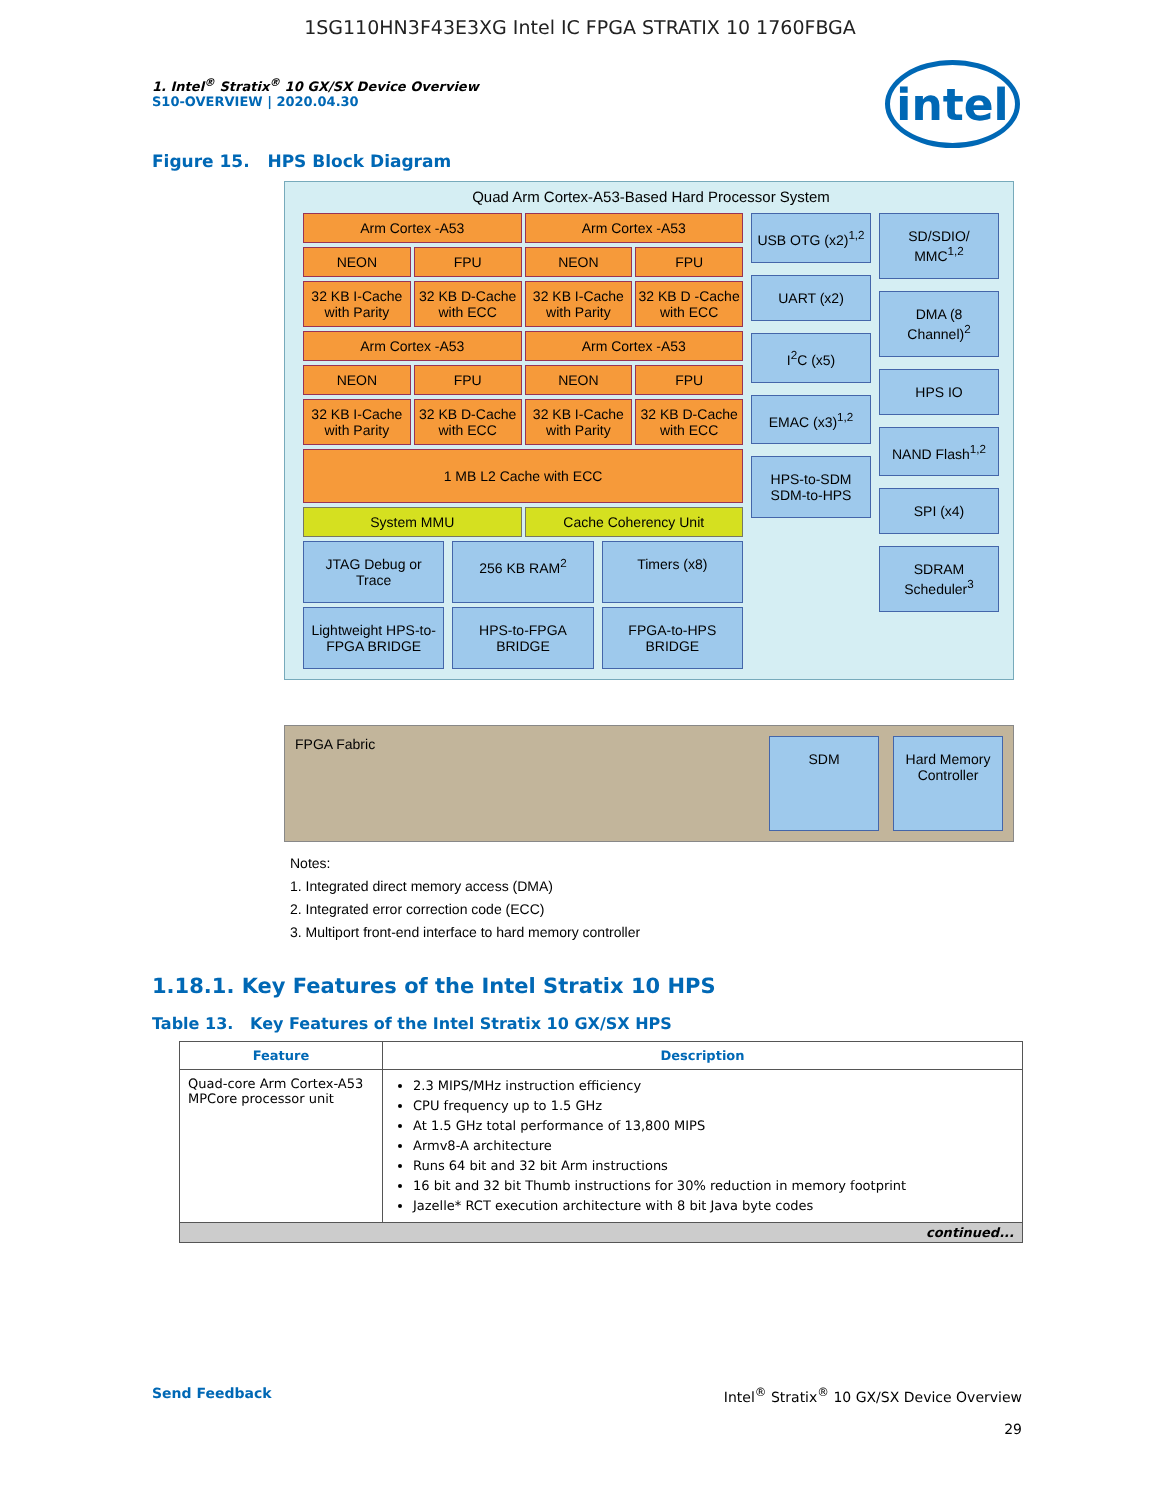1SG110HN3F43E3XG Intel IC FPGA STRATIX 10 1760FBGA
intel
1. Intel<sup>®</sup> Stratix<sup>®</sup> 10 GX/SX Device Overview
S10-OVERVIEW | 2020.04.30
Figure 15. HPS Block Diagram
Quad Arm Cortex-A53-Based Hard Processor System
Arm Cortex -A53
Arm Cortex -A53
NEON
FPU
NEON
FPU
32 KB I-Cache with Parity
32 KB D-Cache with ECC
32 KB I-Cache with Parity
32 KB D -Cache with ECC
Arm Cortex -A53
Arm Cortex -A53
NEON
FPU
NEON
FPU
32 KB I-Cache with Parity
32 KB D-Cache with ECC
32 KB I-Cache with Parity
32 KB D-Cache with ECC
1 MB L2 Cache with ECC
System MMU
Cache Coherency Unit
JTAG Debug or Trace
256 KB RAM<sup>2</sup>
Timers (x8)
Lightweight HPS-to-FPGA BRIDGE
HPS-to-FPGA BRIDGE
FPGA-to-HPS BRIDGE
USB OTG (x2)<sup>1,2</sup>
UART (x2)
I<sup>2</sup>C (x5)
EMAC (x3)<sup>1,2</sup>
HPS-to-SDM SDM-to-HPS
SD/SDIO/ MMC<sup>1,2</sup>
DMA (8 Channel)<sup>2</sup>
HPS IO
NAND Flash<sup>1,2</sup>
SPI (x4)
SDRAM Scheduler<sup>3</sup>
FPGA Fabric
SDM Hard Memory Controller
Notes:
1. Integrated direct memory access (DMA)
2. Integrated error correction code (ECC)
3. Multiport front-end interface to hard memory controller
1.18.1. Key Features of the Intel Stratix 10 HPS
Table 13. Key Features of the Intel Stratix 10 GX/SX HPS
| Feature | Description |
| --- | --- |
| Quad-core Arm Cortex-A53 MPCore processor unit | 2.3 MIPS/MHz instruction efficiency CPU frequency up to 1.5 GHz At 1.5 GHz total performance of 13,800 MIPS Armv8-A architecture Runs 64 bit and 32 bit Arm instructions 16 bit and 32 bit Thumb instructions for 30% reduction in memory footprint Jazelle* RCT execution architecture with 8 bit Java byte codes |
| continued... | |
Send Feedback Intel<sup>®</sup> Stratix<sup>®</sup> 10 GX/SX Device Overview
29